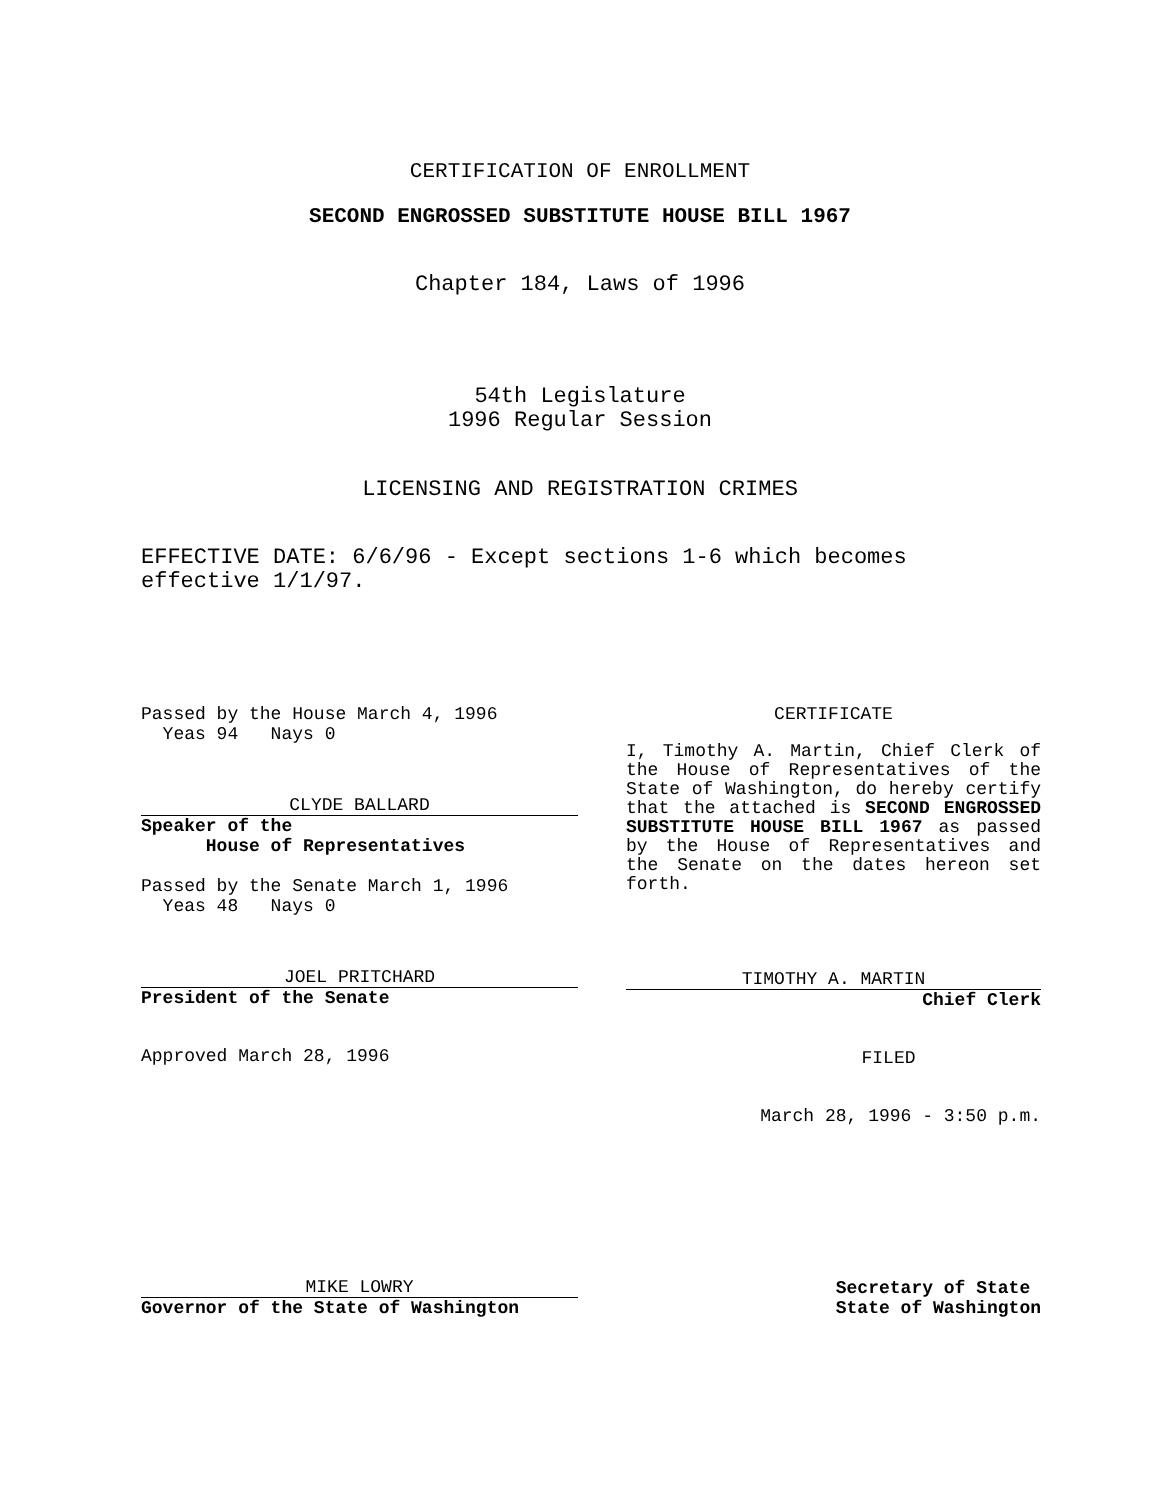CERTIFICATION OF ENROLLMENT
SECOND ENGROSSED SUBSTITUTE HOUSE BILL 1967
Chapter 184, Laws of 1996
54th Legislature
1996 Regular Session
LICENSING AND REGISTRATION CRIMES
EFFECTIVE DATE: 6/6/96 - Except sections 1-6 which becomes
effective 1/1/97.
Passed by the House March 4, 1996
Yeas 94 Nays 0
CLYDE BALLARD
Speaker of the
House of Representatives
Passed by the Senate March 1, 1996
Yeas 48 Nays 0
JOEL PRITCHARD
President of the Senate
Approved March 28, 1996
CERTIFICATE
I, Timothy A. Martin, Chief Clerk of the House of Representatives of the State of Washington, do hereby certify that the attached is SECOND ENGROSSED SUBSTITUTE HOUSE BILL 1967 as passed by the House of Representatives and the Senate on the dates hereon set forth.
TIMOTHY A. MARTIN
Chief Clerk
FILED
March 28, 1996 - 3:50 p.m.
MIKE LOWRY
Governor of the State of Washington
Secretary of State
State of Washington